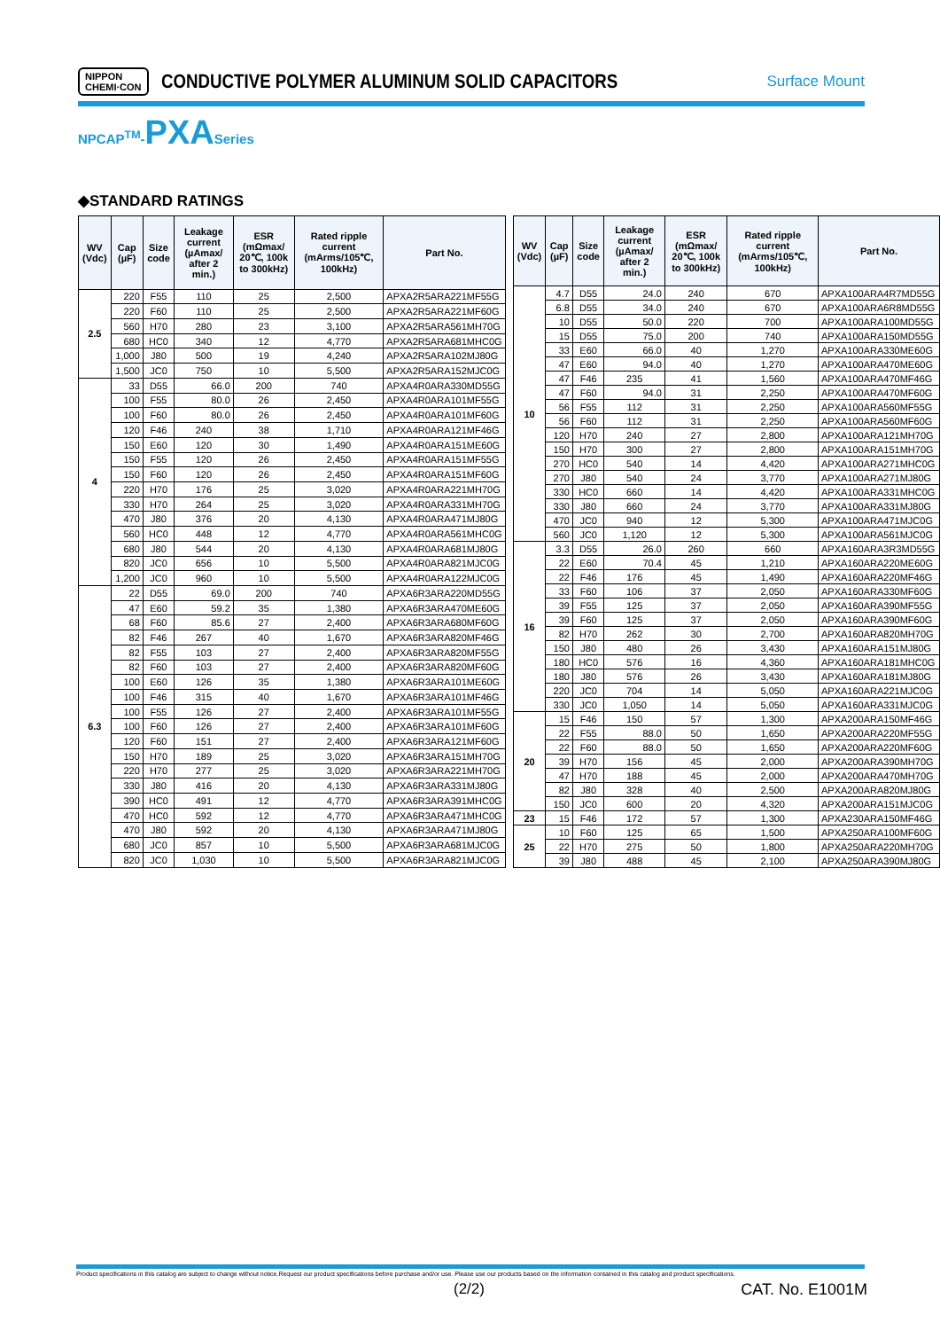NIPPON
CHEMI·CON CONDUCTIVE POLYMER ALUMINUM SOLID CAPACITORS Surface Mount
NPCAP<sup>TM</sup>-PXA Series
◆STANDARD RATINGS
| WV (Vdc) | Cap (µF) | Size code | Leakage current (µAmax/ after 2 min.) | ESR (mΩmax/ 20℃, 100k to 300kHz) | Rated ripple current (mArms/105℃, 100kHz) | Part No. |
| --- | --- | --- | --- | --- | --- | --- |
| 2.5 | 220 | F55 | 110 | 25 | 2,500 | APXA2R5ARA221MF55G |
| | 220 | F60 | 110 | 25 | 2,500 | APXA2R5ARA221MF60G |
| | 560 | H70 | 280 | 23 | 3,100 | APXA2R5ARA561MH70G |
| | 680 | HC0 | 340 | 12 | 4,770 | APXA2R5ARA681MHC0G |
| | 1,000 | J80 | 500 | 19 | 4,240 | APXA2R5ARA102MJ80G |
| | 1,500 | JC0 | 750 | 10 | 5,500 | APXA2R5ARA152MJC0G |
| 4 | 33 | D55 | 66.0 | 200 | 740 | APXA4R0ARA330MD55G |
| | 100 | F55 | 80.0 | 26 | 2,450 | APXA4R0ARA101MF55G |
| | 100 | F60 | 80.0 | 26 | 2,450 | APXA4R0ARA101MF60G |
| | 120 | F46 | 240 | 38 | 1,710 | APXA4R0ARA121MF46G |
| | 150 | E60 | 120 | 30 | 1,490 | APXA4R0ARA151ME60G |
| | 150 | F55 | 120 | 26 | 2,450 | APXA4R0ARA151MF55G |
| | 150 | F60 | 120 | 26 | 2,450 | APXA4R0ARA151MF60G |
| | 220 | H70 | 176 | 25 | 3,020 | APXA4R0ARA221MH70G |
| | 330 | H70 | 264 | 25 | 3,020 | APXA4R0ARA331MH70G |
| | 470 | J80 | 376 | 20 | 4,130 | APXA4R0ARA471MJ80G |
| | 560 | HC0 | 448 | 12 | 4,770 | APXA4R0ARA561MHC0G |
| | 680 | J80 | 544 | 20 | 4,130 | APXA4R0ARA681MJ80G |
| | 820 | JC0 | 656 | 10 | 5,500 | APXA4R0ARA821MJC0G |
| | 1,200 | JC0 | 960 | 10 | 5,500 | APXA4R0ARA122MJC0G |
| 6.3 | 22 | D55 | 69.0 | 200 | 740 | APXA6R3ARA220MD55G |
| | 47 | E60 | 59.2 | 35 | 1,380 | APXA6R3ARA470ME60G |
| | 68 | F60 | 85.6 | 27 | 2,400 | APXA6R3ARA680MF60G |
| | 82 | F46 | 267 | 40 | 1,670 | APXA6R3ARA820MF46G |
| | 82 | F55 | 103 | 27 | 2,400 | APXA6R3ARA820MF55G |
| | 82 | F60 | 103 | 27 | 2,400 | APXA6R3ARA820MF60G |
| | 100 | E60 | 126 | 35 | 1,380 | APXA6R3ARA101ME60G |
| | 100 | F46 | 315 | 40 | 1,670 | APXA6R3ARA101MF46G |
| | 100 | F55 | 126 | 27 | 2,400 | APXA6R3ARA101MF55G |
| | 100 | F60 | 126 | 27 | 2,400 | APXA6R3ARA101MF60G |
| | 120 | F60 | 151 | 27 | 2,400 | APXA6R3ARA121MF60G |
| | 150 | H70 | 189 | 25 | 3,020 | APXA6R3ARA151MH70G |
| | 220 | H70 | 277 | 25 | 3,020 | APXA6R3ARA221MH70G |
| | 330 | J80 | 416 | 20 | 4,130 | APXA6R3ARA331MJ80G |
| | 390 | HC0 | 491 | 12 | 4,770 | APXA6R3ARA391MHC0G |
| | 470 | HC0 | 592 | 12 | 4,770 | APXA6R3ARA471MHC0G |
| | 470 | J80 | 592 | 20 | 4,130 | APXA6R3ARA471MJ80G |
| | 680 | JC0 | 857 | 10 | 5,500 | APXA6R3ARA681MJC0G |
| | 820 | JC0 | 1,030 | 10 | 5,500 | APXA6R3ARA821MJC0G |
| WV (Vdc) | Cap (µF) | Size code | Leakage current (µAmax/ after 2 min.) | ESR (mΩmax/ 20℃, 100k to 300kHz) | Rated ripple current (mArms/105℃, 100kHz) | Part No. |
| --- | --- | --- | --- | --- | --- | --- |
| 10 | 4.7 | D55 | 24.0 | 240 | 670 | APXA100ARA4R7MD55G |
| | 6.8 | D55 | 34.0 | 240 | 670 | APXA100ARA6R8MD55G |
| | 10 | D55 | 50.0 | 220 | 700 | APXA100ARA100MD55G |
| | 15 | D55 | 75.0 | 200 | 740 | APXA100ARA150MD55G |
| | 33 | E60 | 66.0 | 40 | 1,270 | APXA100ARA330ME60G |
| | 47 | E60 | 94.0 | 40 | 1,270 | APXA100ARA470ME60G |
| | 47 | F46 | 235 | 41 | 1,560 | APXA100ARA470MF46G |
| | 47 | F60 | 94.0 | 31 | 2,250 | APXA100ARA470MF60G |
| | 56 | F55 | 112 | 31 | 2,250 | APXA100ARA560MF55G |
| | 56 | F60 | 112 | 31 | 2,250 | APXA100ARA560MF60G |
| | 120 | H70 | 240 | 27 | 2,800 | APXA100ARA121MH70G |
| | 150 | H70 | 300 | 27 | 2,800 | APXA100ARA151MH70G |
| | 270 | HC0 | 540 | 14 | 4,420 | APXA100ARA271MHC0G |
| | 270 | J80 | 540 | 24 | 3,770 | APXA100ARA271MJ80G |
| | 330 | HC0 | 660 | 14 | 4,420 | APXA100ARA331MHC0G |
| | 330 | J80 | 660 | 24 | 3,770 | APXA100ARA331MJ80G |
| | 470 | JC0 | 940 | 12 | 5,300 | APXA100ARA471MJC0G |
| | 560 | JC0 | 1,120 | 12 | 5,300 | APXA100ARA561MJC0G |
| 16 | 3.3 | D55 | 26.0 | 260 | 660 | APXA160ARA3R3MD55G |
| | 22 | E60 | 70.4 | 45 | 1,210 | APXA160ARA220ME60G |
| | 22 | F46 | 176 | 45 | 1,490 | APXA160ARA220MF46G |
| | 33 | F60 | 106 | 37 | 2,050 | APXA160ARA330MF60G |
| | 39 | F55 | 125 | 37 | 2,050 | APXA160ARA390MF55G |
| | 39 | F60 | 125 | 37 | 2,050 | APXA160ARA390MF60G |
| | 82 | H70 | 262 | 30 | 2,700 | APXA160ARA820MH70G |
| | 150 | J80 | 480 | 26 | 3,430 | APXA160ARA151MJ80G |
| | 180 | HC0 | 576 | 16 | 4,360 | APXA160ARA181MHC0G |
| | 180 | J80 | 576 | 26 | 3,430 | APXA160ARA181MJ80G |
| | 220 | JC0 | 704 | 14 | 5,050 | APXA160ARA221MJC0G |
| | 330 | JC0 | 1,050 | 14 | 5,050 | APXA160ARA331MJC0G |
| 20 | 15 | F46 | 150 | 57 | 1,300 | APXA200ARA150MF46G |
| | 22 | F55 | 88.0 | 50 | 1,650 | APXA200ARA220MF55G |
| | 22 | F60 | 88.0 | 50 | 1,650 | APXA200ARA220MF60G |
| | 39 | H70 | 156 | 45 | 2,000 | APXA200ARA390MH70G |
| | 47 | H70 | 188 | 45 | 2,000 | APXA200ARA470MH70G |
| | 82 | J80 | 328 | 40 | 2,500 | APXA200ARA820MJ80G |
| | 150 | JC0 | 600 | 20 | 4,320 | APXA200ARA151MJC0G |
| 23 | 15 | F46 | 172 | 57 | 1,300 | APXA230ARA150MF46G |
| 25 | 10 | F60 | 125 | 65 | 1,500 | APXA250ARA100MF60G |
| | 22 | H70 | 275 | 50 | 1,800 | APXA250ARA220MH70G |
| | 39 | J80 | 488 | 45 | 2,100 | APXA250ARA390MJ80G |
Product specifications in this catalog are subject to change without notice.Request our product specifications before purchase and/or use. Please use our products based on the information contained in this catalog and product specifications.
(2/2) CAT. No. E1001M